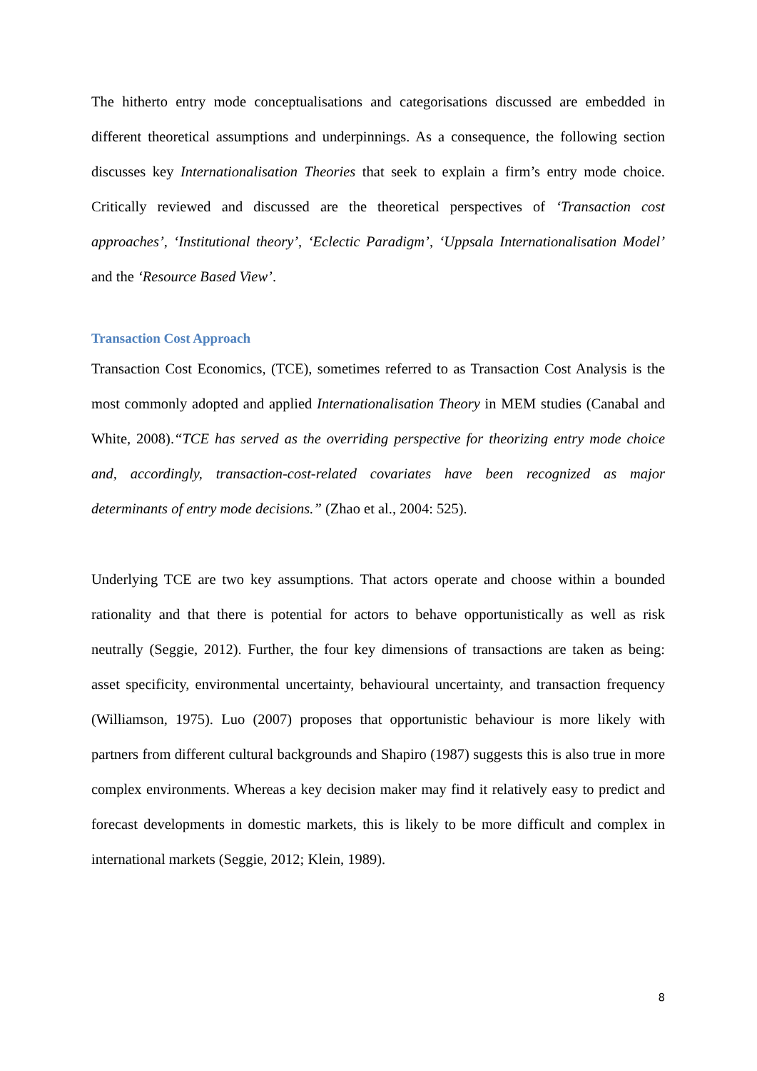The hitherto entry mode conceptualisations and categorisations discussed are embedded in different theoretical assumptions and underpinnings. As a consequence, the following section discusses key Internationalisation Theories that seek to explain a firm’s entry mode choice. Critically reviewed and discussed are the theoretical perspectives of ‘Transaction cost approaches’, ‘Institutional theory’, ‘Eclectic Paradigm’, ‘Uppsala Internationalisation Model’ and the ‘Resource Based View’.
Transaction Cost Approach
Transaction Cost Economics, (TCE), sometimes referred to as Transaction Cost Analysis is the most commonly adopted and applied Internationalisation Theory in MEM studies (Canabal and White, 2008).“TCE has served as the overriding perspective for theorizing entry mode choice and, accordingly, transaction-cost-related covariates have been recognized as major determinants of entry mode decisions.” (Zhao et al., 2004: 525).
Underlying TCE are two key assumptions. That actors operate and choose within a bounded rationality and that there is potential for actors to behave opportunistically as well as risk neutrally (Seggie, 2012). Further, the four key dimensions of transactions are taken as being: asset specificity, environmental uncertainty, behavioural uncertainty, and transaction frequency (Williamson, 1975). Luo (2007) proposes that opportunistic behaviour is more likely with partners from different cultural backgrounds and Shapiro (1987) suggests this is also true in more complex environments. Whereas a key decision maker may find it relatively easy to predict and forecast developments in domestic markets, this is likely to be more difficult and complex in international markets (Seggie, 2012; Klein, 1989).
8